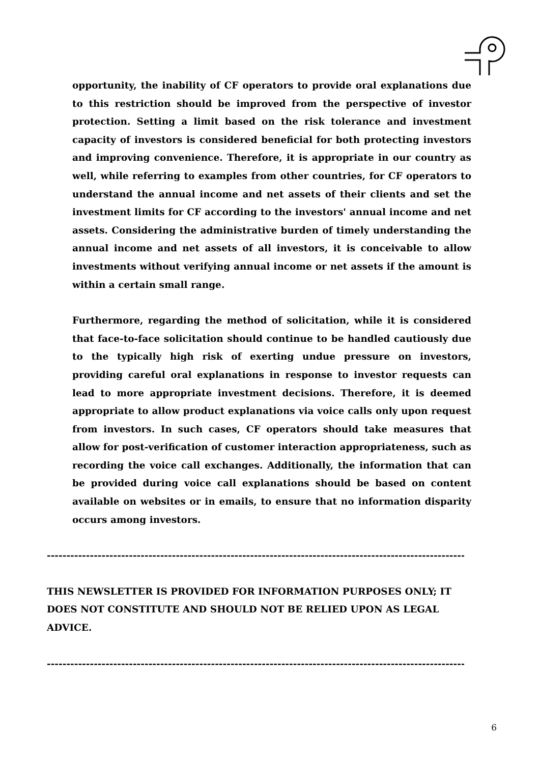opportunity, the inability of CF operators to provide oral explanations due to this restriction should be improved from the perspective of investor protection. Setting a limit based on the risk tolerance and investment capacity of investors is considered beneficial for both protecting investors and improving convenience. Therefore, it is appropriate in our country as well, while referring to examples from other countries, for CF operators to understand the annual income and net assets of their clients and set the investment limits for CF according to the investors' annual income and net assets. Considering the administrative burden of timely understanding the annual income and net assets of all investors, it is conceivable to allow investments without verifying annual income or net assets if the amount is within a certain small range.
Furthermore, regarding the method of solicitation, while it is considered that face-to-face solicitation should continue to be handled cautiously due to the typically high risk of exerting undue pressure on investors, providing careful oral explanations in response to investor requests can lead to more appropriate investment decisions. Therefore, it is deemed appropriate to allow product explanations via voice calls only upon request from investors. In such cases, CF operators should take measures that allow for post-verification of customer interaction appropriateness, such as recording the voice call exchanges. Additionally, the information that can be provided during voice call explanations should be based on content available on websites or in emails, to ensure that no information disparity occurs among investors.
--------------------------------------------------------------------------------------------------------------
THIS NEWSLETTER IS PROVIDED FOR INFORMATION PURPOSES ONLY; IT DOES NOT CONSTITUTE AND SHOULD NOT BE RELIED UPON AS LEGAL ADVICE.
--------------------------------------------------------------------------------------------------------------
6